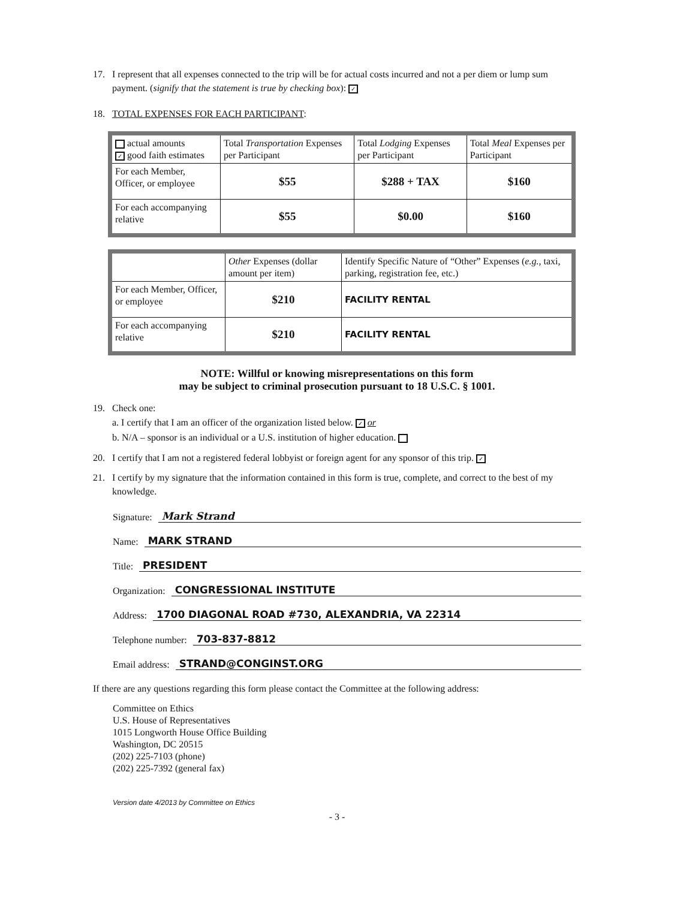17. I represent that all expenses connected to the trip will be for actual costs incurred and not a per diem or lump sum payment. (signify that the statement is true by checking box): ✓
18. TOTAL EXPENSES FOR EACH PARTICIPANT:
| actual amounts ✓ good faith estimates | Total Transportation Expenses per Participant | Total Lodging Expenses per Participant | Total Meal Expenses per Participant |
| For each Member, Officer, or employee | $55 | $288 + TAX | $160 |
| For each accompanying relative | $55 | $0.00 | $160 |
| | Other Expenses (dollar amount per item) | Identify Specific Nature of “Other” Expenses ( e.g. , taxi, parking, registration fee, etc.) |
| For each Member, Officer, or employee | $210 | FACILITY RENTAL |
| For each accompanying relative | $210 | FACILITY RENTAL |
NOTE: Willful or knowing misrepresentations on this form
may be subject to criminal prosecution pursuant to 18 U.S.C. § 1001.
19. Check one:
a. I certify that I am an officer of the organization listed below. ✓ or
b. N/A – sponsor is an individual or a U.S. institution of higher education.
20. I certify that I am not a registered federal lobbyist or foreign agent for any sponsor of this trip. ✓
21. I certify by my signature that the information contained in this form is true, complete, and correct to the best of my knowledge.
Signature: Mark Strand
Name: MARK STRAND
Title: PRESIDENT
Organization: CONGRESSIONAL INSTITUTE
Address: 1700 DIAGONAL ROAD #730, ALEXANDRIA, VA 22314
Telephone number: 703-837-8812
Email address: STRAND@CONGINST.ORG
If there are any questions regarding this form please contact the Committee at the following address:
Committee on Ethics
U.S. House of Representatives
1015 Longworth House Office Building
Washington, DC 20515
(202) 225-7103 (phone)
(202) 225-7392 (general fax)
Version date 4/2013 by Committee on Ethics
- 3 -